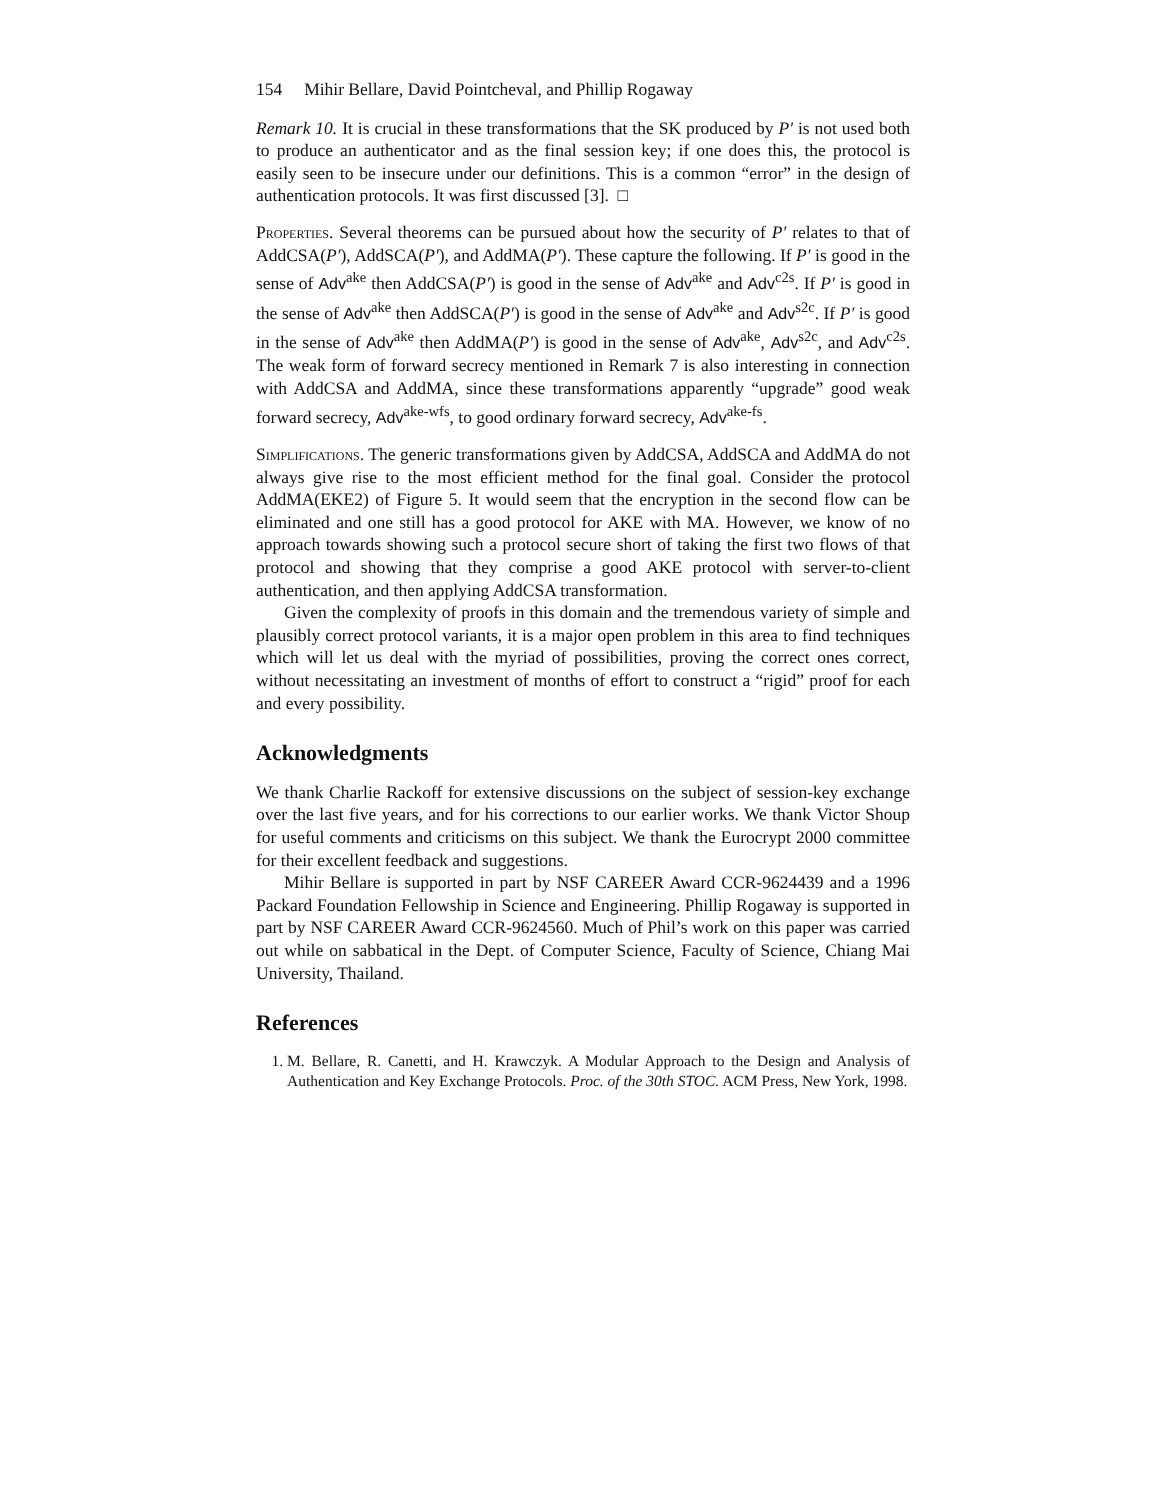154 Mihir Bellare, David Pointcheval, and Phillip Rogaway
Remark 10. It is crucial in these transformations that the SK produced by P′ is not used both to produce an authenticator and as the final session key; if one does this, the protocol is easily seen to be insecure under our definitions. This is a common “error” in the design of authentication protocols. It was first discussed [3]. □
Properties. Several theorems can be pursued about how the security of P′ relates to that of AddCSA(P′), AddSCA(P′), and AddMA(P′). These capture the following. If P′ is good in the sense of Adv<sup>ake</sup> then AddCSA(P′) is good in the sense of Adv<sup>ake</sup> and Adv<sup>c2s</sup>. If P′ is good in the sense of Adv<sup>ake</sup> then AddSCA(P′) is good in the sense of Adv<sup>ake</sup> and Adv<sup>s2c</sup>. If P′ is good in the sense of Adv<sup>ake</sup> then AddMA(P′) is good in the sense of Adv<sup>ake</sup>, Adv<sup>s2c</sup>, and Adv<sup>c2s</sup>. The weak form of forward secrecy mentioned in Remark 7 is also interesting in connection with AddCSA and AddMA, since these transformations apparently “upgrade” good weak forward secrecy, Adv<sup>ake-wfs</sup>, to good ordinary forward secrecy, Adv<sup>ake-fs</sup>.
Simplifications. The generic transformations given by AddCSA, AddSCA and AddMA do not always give rise to the most efficient method for the final goal. Consider the protocol AddMA(EKE2) of Figure 5. It would seem that the encryption in the second flow can be eliminated and one still has a good protocol for AKE with MA. However, we know of no approach towards showing such a protocol secure short of taking the first two flows of that protocol and showing that they comprise a good AKE protocol with server-to-client authentication, and then applying AddCSA transformation.
Given the complexity of proofs in this domain and the tremendous variety of simple and plausibly correct protocol variants, it is a major open problem in this area to find techniques which will let us deal with the myriad of possibilities, proving the correct ones correct, without necessitating an investment of months of effort to construct a “rigid” proof for each and every possibility.
Acknowledgments
We thank Charlie Rackoff for extensive discussions on the subject of session-key exchange over the last five years, and for his corrections to our earlier works. We thank Victor Shoup for useful comments and criticisms on this subject. We thank the Eurocrypt 2000 committee for their excellent feedback and suggestions.
Mihir Bellare is supported in part by NSF CAREER Award CCR-9624439 and a 1996 Packard Foundation Fellowship in Science and Engineering. Phillip Rogaway is supported in part by NSF CAREER Award CCR-9624560. Much of Phil’s work on this paper was carried out while on sabbatical in the Dept. of Computer Science, Faculty of Science, Chiang Mai University, Thailand.
References
1. M. Bellare, R. Canetti, and H. Krawczyk. A Modular Approach to the Design and Analysis of Authentication and Key Exchange Protocols. Proc. of the 30th STOC. ACM Press, New York, 1998.